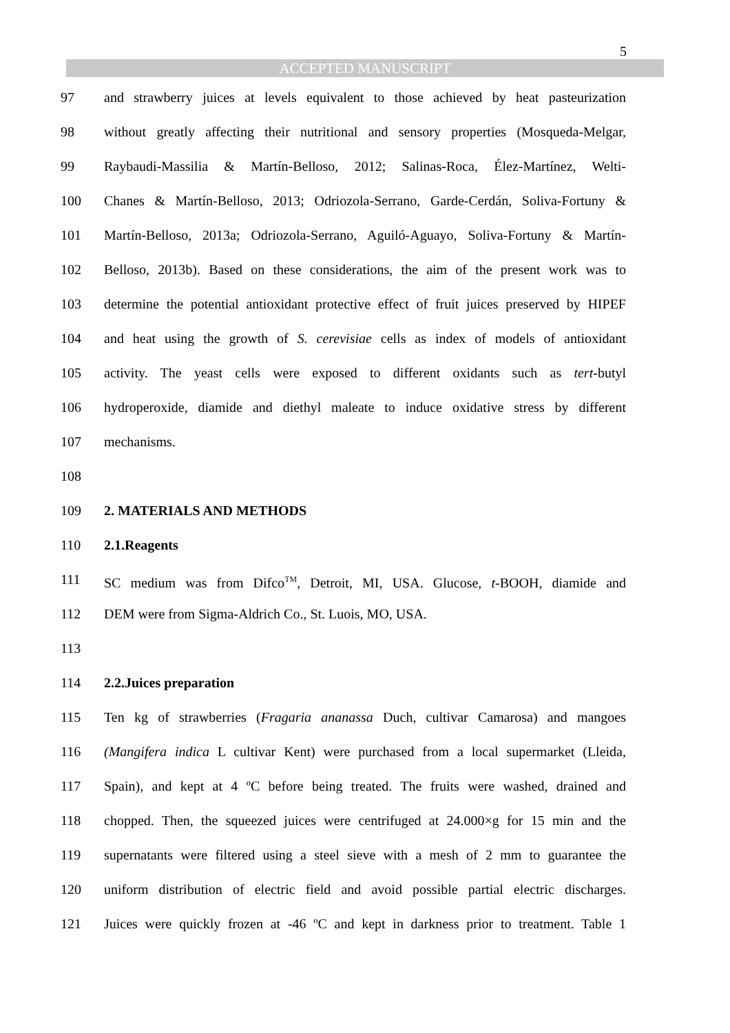5
ACCEPTED MANUSCRIPT
97 and strawberry juices at levels equivalent to those achieved by heat pasteurization
98 without greatly affecting their nutritional and sensory properties (Mosqueda-Melgar,
99 Raybaudi-Massilia & Martín-Belloso, 2012; Salinas-Roca, Élez-Martínez, Welti-
100 Chanes & Martín-Belloso, 2013; Odriozola-Serrano, Garde-Cerdán, Soliva-Fortuny &
101 Martín-Belloso, 2013a; Odriozola-Serrano, Aguiló-Aguayo, Soliva-Fortuny & Martín-
102 Belloso, 2013b). Based on these considerations, the aim of the present work was to
103 determine the potential antioxidant protective effect of fruit juices preserved by HIPEF
104 and heat using the growth of S. cerevisiae cells as index of models of antioxidant
105 activity. The yeast cells were exposed to different oxidants such as tert-butyl
106 hydroperoxide, diamide and diethyl maleate to induce oxidative stress by different
107 mechanisms.
108
109 2. MATERIALS AND METHODS
110 2.1.Reagents
111 SC medium was from Difco<sup>TM</sup>, Detroit, MI, USA. Glucose, t-BOOH, diamide and
112 DEM were from Sigma-Aldrich Co., St. Luois, MO, USA.
113
114 2.2.Juices preparation
115 Ten kg of strawberries (Fragaria ananassa Duch, cultivar Camarosa) and mangoes
116 (Mangifera indica L cultivar Kent) were purchased from a local supermarket (Lleida,
117 Spain), and kept at 4 ºC before being treated. The fruits were washed, drained and
118 chopped. Then, the squeezed juices were centrifuged at 24.000×g for 15 min and the
119 supernatants were filtered using a steel sieve with a mesh of 2 mm to guarantee the
120 uniform distribution of electric field and avoid possible partial electric discharges.
121 Juices were quickly frozen at -46 ºC and kept in darkness prior to treatment. Table 1